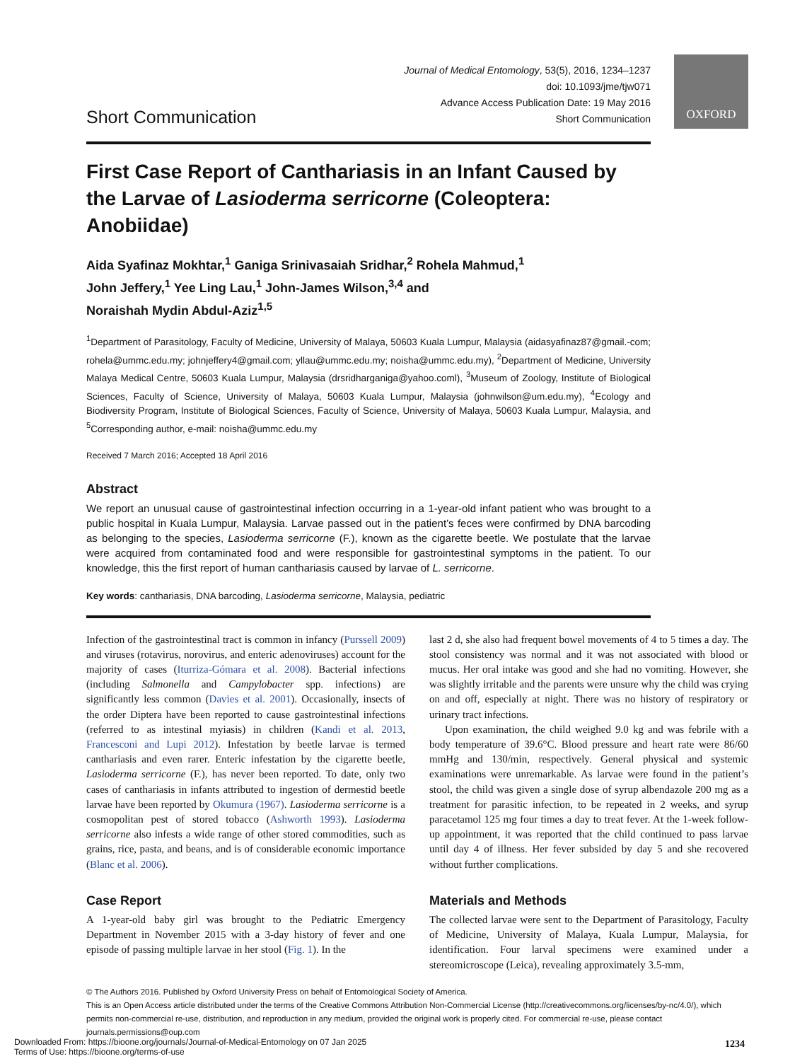OXFORD
Short Communication
Journal of Medical Entomology, 53(5), 2016, 1234–1237
doi: 10.1093/jme/tjw071
Advance Access Publication Date: 19 May 2016
Short Communication
First Case Report of Canthariasis in an Infant Caused by the Larvae of Lasioderma serricorne (Coleoptera: Anobiidae)
Aida Syafinaz Mokhtar,<sup>1</sup> Ganiga Srinivasaiah Sridhar,<sup>2</sup> Rohela Mahmud,<sup>1</sup>
John Jeffery,<sup>1</sup> Yee Ling Lau,<sup>1</sup> John-James Wilson,<sup>3,4</sup> and
Noraishah Mydin Abdul-Aziz<sup>1,5</sup>
<sup>1</sup> Department of Parasitology, Faculty of Medicine, University of Malaya, 50603 Kuala Lumpur, Malaysia (aidasyafinaz87@gmail.-com; rohela@ummc.edu.my; johnjeffery4@gmail.com; yllau@ummc.edu.my; noisha@ummc.edu.my), <sup>2</sup>Department of Medicine, University Malaya Medical Centre, 50603 Kuala Lumpur, Malaysia (drsridharganiga@yahoo.coml), <sup>3</sup>Museum of Zoology, Institute of Biological Sciences, Faculty of Science, University of Malaya, 50603 Kuala Lumpur, Malaysia (johnwilson@um.edu.my), <sup>4</sup>Ecology and Biodiversity Program, Institute of Biological Sciences, Faculty of Science, University of Malaya, 50603 Kuala Lumpur, Malaysia, and <sup>5</sup>Corresponding author, e-mail: noisha@ummc.edu.my
Received 7 March 2016; Accepted 18 April 2016
Abstract
We report an unusual cause of gastrointestinal infection occurring in a 1-year-old infant patient who was brought to a public hospital in Kuala Lumpur, Malaysia. Larvae passed out in the patient’s feces were confirmed by DNA barcoding as belonging to the species, Lasioderma serricorne (F.), known as the cigarette beetle. We postulate that the larvae were acquired from contaminated food and were responsible for gastrointestinal symptoms in the patient. To our knowledge, this the first report of human canthariasis caused by larvae of L. serricorne.
Key words: canthariasis, DNA barcoding, Lasioderma serricorne, Malaysia, pediatric
Infection of the gastrointestinal tract is common in infancy (Purssell 2009) and viruses (rotavirus, norovirus, and enteric adenoviruses) account for the majority of cases (Iturriza-Gómara et al. 2008). Bacterial infections (including Salmonella and Campylobacter spp. infections) are significantly less common (Davies et al. 2001). Occasionally, insects of the order Diptera have been reported to cause gastrointestinal infections (referred to as intestinal myiasis) in children (Kandi et al. 2013, Francesconi and Lupi 2012). Infestation by beetle larvae is termed canthariasis and even rarer. Enteric infestation by the cigarette beetle, Lasioderma serricorne (F.), has never been reported. To date, only two cases of canthariasis in infants attributed to ingestion of dermestid beetle larvae have been reported by Okumura (1967). Lasioderma serricorne is a cosmopolitan pest of stored tobacco (Ashworth 1993). Lasioderma serricorne also infests a wide range of other stored commodities, such as grains, rice, pasta, and beans, and is of considerable economic importance (Blanc et al. 2006).
Case Report
A 1-year-old baby girl was brought to the Pediatric Emergency Department in November 2015 with a 3-day history of fever and one episode of passing multiple larvae in her stool (Fig. 1). In the
last 2 d, she also had frequent bowel movements of 4 to 5 times a day. The stool consistency was normal and it was not associated with blood or mucus. Her oral intake was good and she had no vomiting. However, she was slightly irritable and the parents were unsure why the child was crying on and off, especially at night. There was no history of respiratory or urinary tract infections.
Upon examination, the child weighed 9.0 kg and was febrile with a body temperature of 39.6°C. Blood pressure and heart rate were 86/60 mmHg and 130/min, respectively. General physical and systemic examinations were unremarkable. As larvae were found in the patient’s stool, the child was given a single dose of syrup albendazole 200 mg as a treatment for parasitic infection, to be repeated in 2 weeks, and syrup paracetamol 125 mg four times a day to treat fever. At the 1-week follow-up appointment, it was reported that the child continued to pass larvae until day 4 of illness. Her fever subsided by day 5 and she recovered without further complications.
Materials and Methods
The collected larvae were sent to the Department of Parasitology, Faculty of Medicine, University of Malaya, Kuala Lumpur, Malaysia, for identification. Four larval specimens were examined under a stereomicroscope (Leica), revealing approximately 3.5-mm,
© The Authors 2016. Published by Oxford University Press on behalf of Entomological Society of America.
This is an Open Access article distributed under the terms of the Creative Commons Attribution Non-Commercial License (http://creativecommons.org/licenses/by-nc/4.0/), which permits non-commercial re-use, distribution, and reproduction in any medium, provided the original work is properly cited. For commercial re-use, please contact journals.permissions@oup.com
Downloaded From: https://bioone.org/journals/Journal-of-Medical-Entomology on 07 Jan 2025
Terms of Use: https://bioone.org/terms-of-use
1234